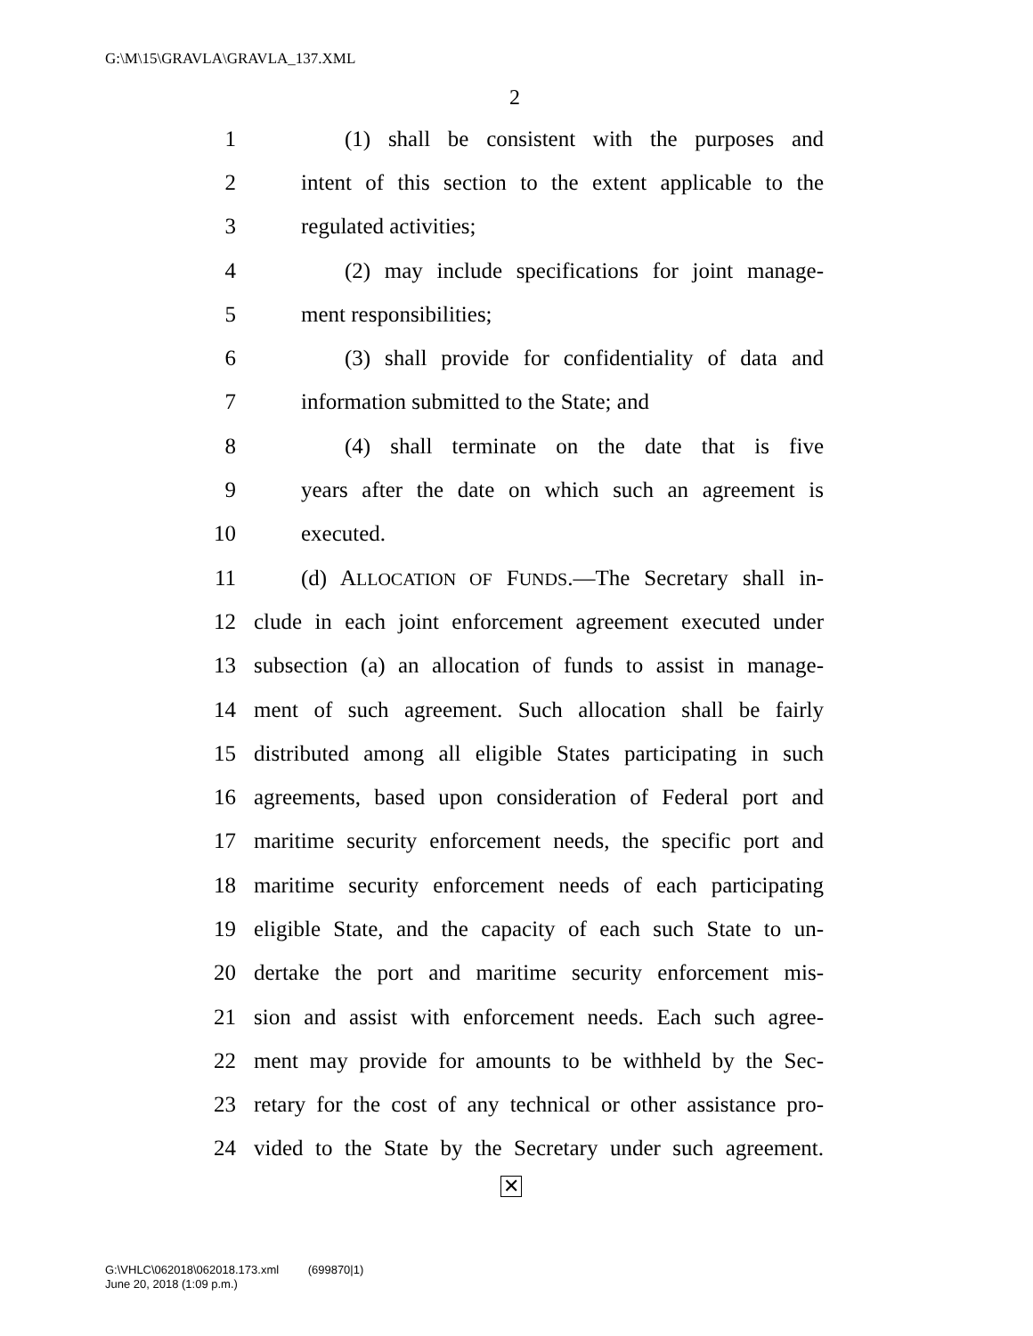G:\M\15\GRAVLA\GRAVLA_137.XML
2
1 (1) shall be consistent with the purposes and
2 intent of this section to the extent applicable to the
3 regulated activities;
4 (2) may include specifications for joint manage-
5 ment responsibilities;
6 (3) shall provide for confidentiality of data and
7 information submitted to the State; and
8 (4) shall terminate on the date that is five
9 years after the date on which such an agreement is
10 executed.
11 (d) ALLOCATION OF FUNDS.—The Secretary shall in-
12 clude in each joint enforcement agreement executed under
13 subsection (a) an allocation of funds to assist in manage-
14 ment of such agreement. Such allocation shall be fairly
15 distributed among all eligible States participating in such
16 agreements, based upon consideration of Federal port and
17 maritime security enforcement needs, the specific port and
18 maritime security enforcement needs of each participating
19 eligible State, and the capacity of each such State to un-
20 dertake the port and maritime security enforcement mis-
21 sion and assist with enforcement needs. Each such agree-
22 ment may provide for amounts to be withheld by the Sec-
23 retary for the cost of any technical or other assistance pro-
24 vided to the State by the Secretary under such agreement.
✕
G:\VHLC\062018\062018.173.xml (699870|1)
June 20, 2018 (1:09 p.m.)